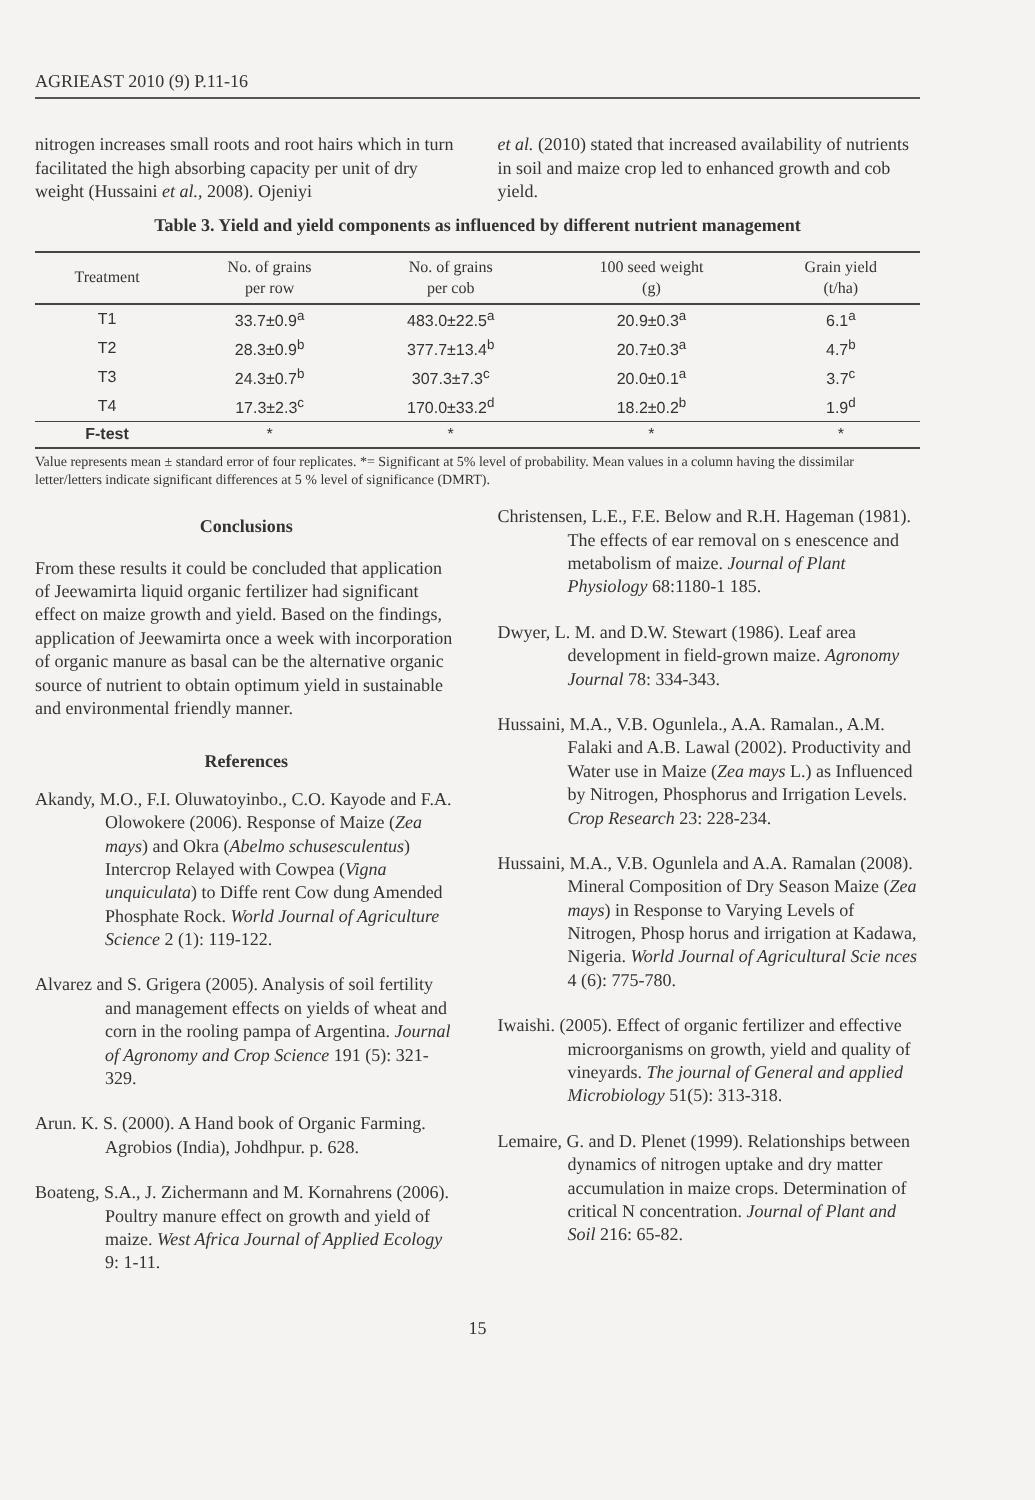AGRIEAST 2010 (9) P.11-16
nitrogen increases small roots and root hairs which in turn facilitated the high absorbing capacity per unit of dry weight (Hussaini et al., 2008). Ojeniyi
et al. (2010) stated that increased availability of nutrients in soil and maize crop led to enhanced growth and cob yield.
Table 3. Yield and yield components as influenced by different nutrient management
| Treatment | No. of grains per row | No. of grains per cob | 100 seed weight (g) | Grain yield (t/ha) |
| --- | --- | --- | --- | --- |
| T1 | 33.7±0.9<sup>a</sup> | 483.0±22.5<sup>a</sup> | 20.9±0.3<sup>a</sup> | 6.1<sup>a</sup> |
| T2 | 28.3±0.9<sup>b</sup> | 377.7±13.4<sup>b</sup> | 20.7±0.3<sup>a</sup> | 4.7<sup>b</sup> |
| T3 | 24.3±0.7<sup>b</sup> | 307.3±7.3<sup>c</sup> | 20.0±0.1<sup>a</sup> | 3.7<sup>c</sup> |
| T4 | 17.3±2.3<sup>c</sup> | 170.0±33.2<sup>d</sup> | 18.2±0.2<sup>b</sup> | 1.9<sup>d</sup> |
| F-test | * | * | * | * |
Value represents mean ± standard error of four replicates. *= Significant at 5% level of probability. Mean values in a column having the dissimilar letter/letters indicate significant differences at 5 % level of significance (DMRT).
Conclusions
From these results it could be concluded that application of Jeewamirta liquid organic fertilizer had significant effect on maize growth and yield. Based on the findings, application of Jeewamirta once a week with incorporation of organic manure as basal can be the alternative organic source of nutrient to obtain optimum yield in sustainable and environmental friendly manner.
References
Akandy, M.O., F.I. Oluwatoyinbo., C.O. Kayode and F.A. Olowokere (2006). Response of Maize (Zea mays) and Okra (Abelmo schusesculentus) Intercrop Relayed with Cowpea (Vigna unquiculata) to Diffe rent Cow dung Amended Phosphate Rock. World Journal of Agriculture Science 2 (1): 119-122.
Alvarez and S. Grigera (2005). Analysis of soil fertility and management effects on yields of wheat and corn in the rooling pampa of Argentina. Journal of Agronomy and Crop Science 191 (5): 321-329.
Arun. K. S. (2000). A Hand book of Organic Farming. Agrobios (India), Johdhpur. p. 628.
Boateng, S.A., J. Zichermann and M. Kornahrens (2006). Poultry manure effect on growth and yield of maize. West Africa Journal of Applied Ecology 9: 1-11.
Christensen, L.E., F.E. Below and R.H. Hageman (1981). The effects of ear removal on s enescence and metabolism of maize. Journal of Plant Physiology 68:1180-1 185.
Dwyer, L. M. and D.W. Stewart (1986). Leaf area development in field-grown maize. Agronomy Journal 78: 334-343.
Hussaini, M.A., V.B. Ogunlela., A.A. Ramalan., A.M. Falaki and A.B. Lawal (2002). Productivity and Water use in Maize (Zea mays L.) as Influenced by Nitrogen, Phosphorus and Irrigation Levels. Crop Research 23: 228-234.
Hussaini, M.A., V.B. Ogunlela and A.A. Ramalan (2008). Mineral Composition of Dry Season Maize (Zea mays) in Response to Varying Levels of Nitrogen, Phosp horus and irrigation at Kadawa, Nigeria. World Journal of Agricultural Scie nces 4 (6): 775-780.
Iwaishi. (2005). Effect of organic fertilizer and effective microorganisms on growth, yield and quality of vineyards. The journal of General and applied Microbiology 51(5): 313-318.
Lemaire, G. and D. Plenet (1999). Relationships between dynamics of nitrogen uptake and dry matter accumulation in maize crops. Determination of critical N concentration. Journal of Plant and Soil 216: 65-82.
15